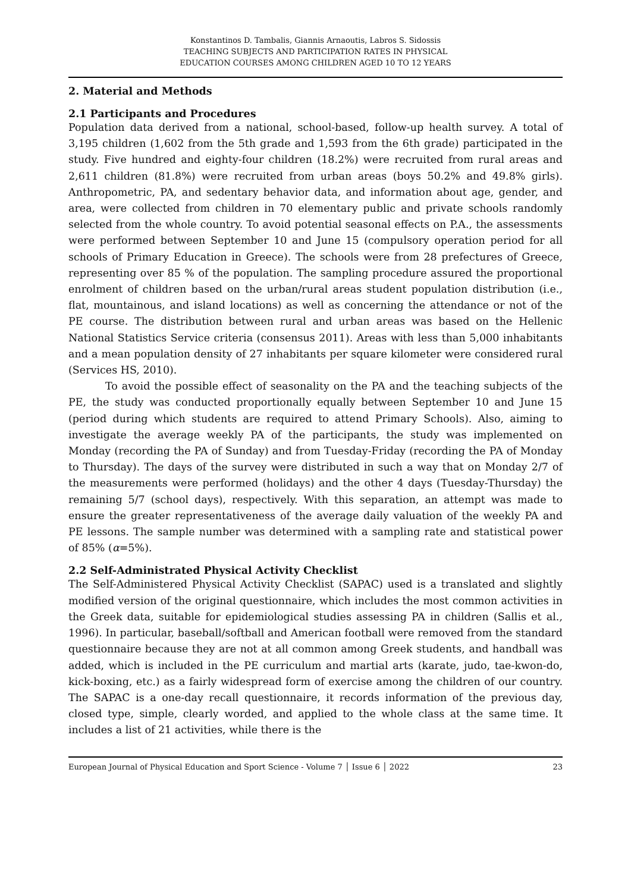Konstantinos D. Tambalis, Giannis Arnaoutis, Labros S. Sidossis
TEACHING SUBJECTS AND PARTICIPATION RATES IN PHYSICAL
EDUCATION COURSES AMONG CHILDREN AGED 10 TO 12 YEARS
2. Material and Methods
2.1 Participants and Procedures
Population data derived from a national, school-based, follow-up health survey. A total of 3,195 children (1,602 from the 5th grade and 1,593 from the 6th grade) participated in the study. Five hundred and eighty-four children (18.2%) were recruited from rural areas and 2,611 children (81.8%) were recruited from urban areas (boys 50.2% and 49.8% girls). Anthropometric, PA, and sedentary behavior data, and information about age, gender, and area, were collected from children in 70 elementary public and private schools randomly selected from the whole country. To avoid potential seasonal effects on P.A., the assessments were performed between September 10 and June 15 (compulsory operation period for all schools of Primary Education in Greece). The schools were from 28 prefectures of Greece, representing over 85 % of the population. The sampling procedure assured the proportional enrolment of children based on the urban/rural areas student population distribution (i.e., flat, mountainous, and island locations) as well as concerning the attendance or not of the PE course. The distribution between rural and urban areas was based on the Hellenic National Statistics Service criteria (consensus 2011). Areas with less than 5,000 inhabitants and a mean population density of 27 inhabitants per square kilometer were considered rural (Services HS, 2010).
To avoid the possible effect of seasonality on the PA and the teaching subjects of the PE, the study was conducted proportionally equally between September 10 and June 15 (period during which students are required to attend Primary Schools). Also, aiming to investigate the average weekly PA of the participants, the study was implemented on Monday (recording the PA of Sunday) and from Tuesday-Friday (recording the PA of Monday to Thursday). The days of the survey were distributed in such a way that on Monday 2/7 of the measurements were performed (holidays) and the other 4 days (Tuesday-Thursday) the remaining 5/7 (school days), respectively. With this separation, an attempt was made to ensure the greater representativeness of the average daily valuation of the weekly PA and PE lessons. The sample number was determined with a sampling rate and statistical power of 85% (α=5%).
2.2 Self-Administrated Physical Activity Checklist
The Self-Administered Physical Activity Checklist (SAPAC) used is a translated and slightly modified version of the original questionnaire, which includes the most common activities in the Greek data, suitable for epidemiological studies assessing PA in children (Sallis et al., 1996). In particular, baseball/softball and American football were removed from the standard questionnaire because they are not at all common among Greek students, and handball was added, which is included in the PE curriculum and martial arts (karate, judo, tae-kwon-do, kick-boxing, etc.) as a fairly widespread form of exercise among the children of our country. The SAPAC is a one-day recall questionnaire, it records information of the previous day, closed type, simple, clearly worded, and applied to the whole class at the same time. It includes a list of 21 activities, while there is the
European Journal of Physical Education and Sport Science - Volume 7 │ Issue 6 │ 2022 23